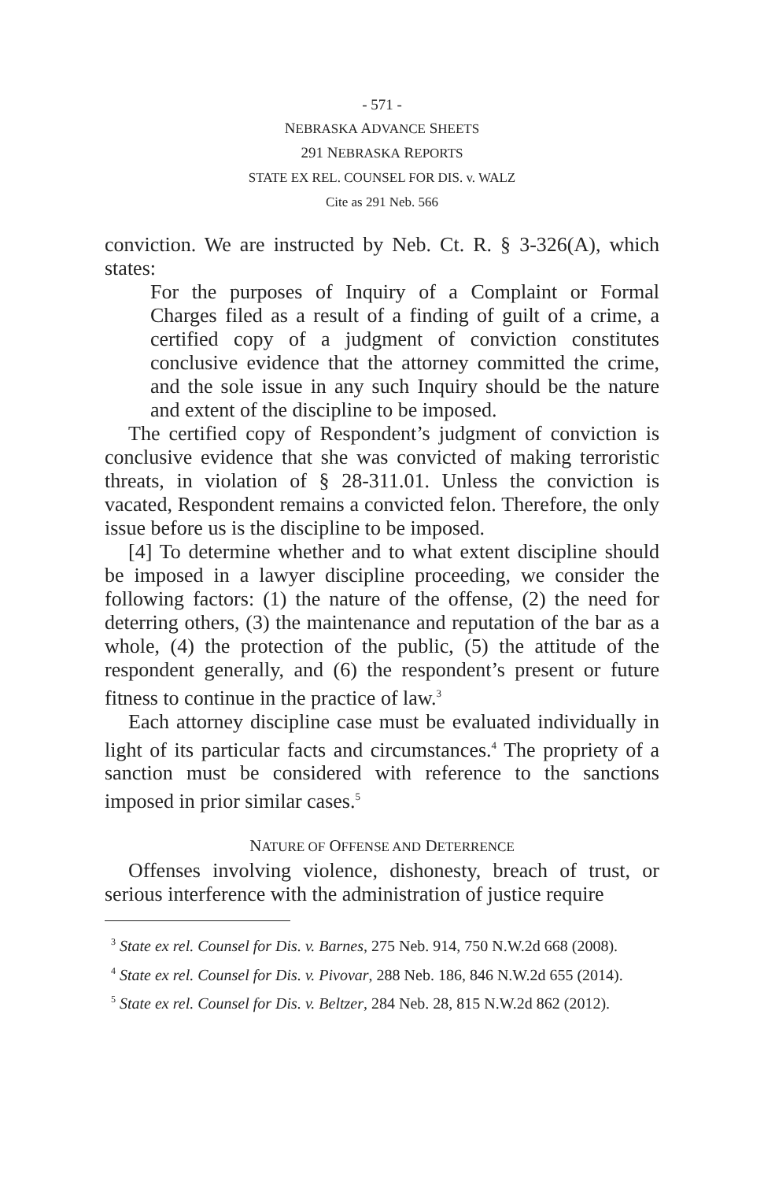- 571 -
NEBRASKA ADVANCE SHEETS
291 NEBRASKA REPORTS
STATE EX REL. COUNSEL FOR DIS. v. WALZ
Cite as 291 Neb. 566
conviction. We are instructed by Neb. Ct. R. § 3-326(A), which states:
For the purposes of Inquiry of a Complaint or Formal Charges filed as a result of a finding of guilt of a crime, a certified copy of a judgment of conviction constitutes conclusive evidence that the attorney committed the crime, and the sole issue in any such Inquiry should be the nature and extent of the discipline to be imposed.
The certified copy of Respondent’s judgment of conviction is conclusive evidence that she was convicted of making terroristic threats, in violation of § 28-311.01. Unless the conviction is vacated, Respondent remains a convicted felon. Therefore, the only issue before us is the discipline to be imposed.
[4] To determine whether and to what extent discipline should be imposed in a lawyer discipline proceeding, we consider the following factors: (1) the nature of the offense, (2) the need for deterring others, (3) the maintenance and reputation of the bar as a whole, (4) the protection of the public, (5) the attitude of the respondent generally, and (6) the respondent’s present or future fitness to continue in the practice of law.<sup>3</sup>
Each attorney discipline case must be evaluated individually in light of its particular facts and circumstances.<sup>4</sup> The propriety of a sanction must be considered with reference to the sanctions imposed in prior similar cases.<sup>5</sup>
NATURE OF OFFENSE AND DETERRENCE
Offenses involving violence, dishonesty, breach of trust, or serious interference with the administration of justice require
<sup>3</sup> State ex rel. Counsel for Dis. v. Barnes, 275 Neb. 914, 750 N.W.2d 668 (2008).
<sup>4</sup> State ex rel. Counsel for Dis. v. Pivovar, 288 Neb. 186, 846 N.W.2d 655 (2014).
<sup>5</sup> State ex rel. Counsel for Dis. v. Beltzer, 284 Neb. 28, 815 N.W.2d 862 (2012).